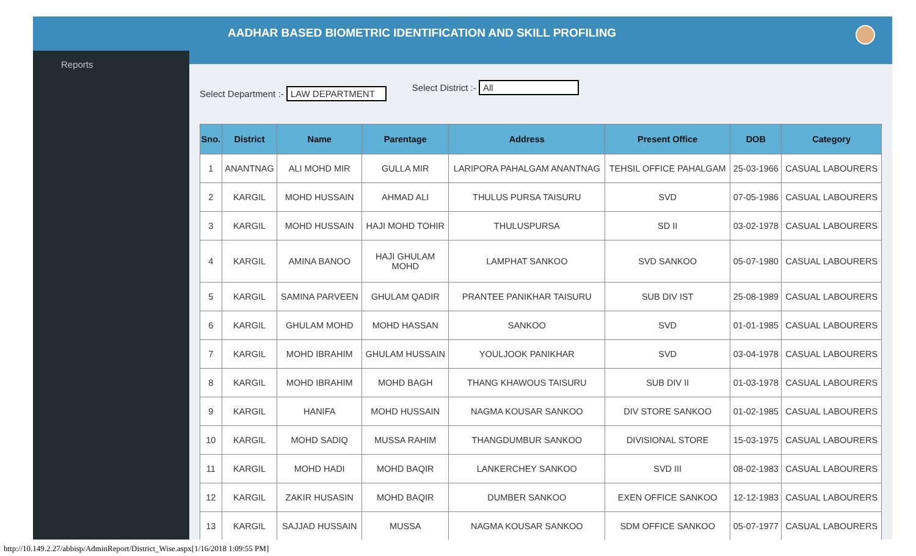Reports
AADHAR BASED BIOMETRIC IDENTIFICATION AND SKILL PROFILING
Select Department :- LAW DEPARTMENT
Select District :- All
| Sno. | District | Name | Parentage | Address | Present Office | DOB | Category |
| --- | --- | --- | --- | --- | --- | --- | --- |
| 1 | ANANTNAG | ALI MOHD MIR | GULLA MIR | LARIPORA PAHALGAM ANANTNAG | TEHSIL OFFICE PAHALGAM | 25-03-1966 | CASUAL LABOURERS |
| 2 | KARGIL | MOHD HUSSAIN | AHMAD ALI | THULUS PURSA TAISURU | SVD | 07-05-1986 | CASUAL LABOURERS |
| 3 | KARGIL | MOHD HUSSAIN | HAJI MOHD TOHIR | THULUSPURSA | SD II | 03-02-1978 | CASUAL LABOURERS |
| 4 | KARGIL | AMINA BANOO | HAJI GHULAM MOHD | LAMPHAT SANKOO | SVD SANKOO | 05-07-1980 | CASUAL LABOURERS |
| 5 | KARGIL | SAMINA PARVEEN | GHULAM QADIR | PRANTEE PANIKHAR TAISURU | SUB DIV IST | 25-08-1989 | CASUAL LABOURERS |
| 6 | KARGIL | GHULAM MOHD | MOHD HASSAN | SANKOO | SVD | 01-01-1985 | CASUAL LABOURERS |
| 7 | KARGIL | MOHD IBRAHIM | GHULAM HUSSAIN | YOULJOOK PANIKHAR | SVD | 03-04-1978 | CASUAL LABOURERS |
| 8 | KARGIL | MOHD IBRAHIM | MOHD BAGH | THANG KHAWOUS TAISURU | SUB DIV II | 01-03-1978 | CASUAL LABOURERS |
| 9 | KARGIL | HANIFA | MOHD HUSSAIN | NAGMA KOUSAR SANKOO | DIV STORE SANKOO | 01-02-1985 | CASUAL LABOURERS |
| 10 | KARGIL | MOHD SADIQ | MUSSA RAHIM | THANGDUMBUR SANKOO | DIVISIONAL STORE | 15-03-1975 | CASUAL LABOURERS |
| 11 | KARGIL | MOHD HADI | MOHD BAQIR | LANKERCHEY SANKOO | SVD III | 08-02-1983 | CASUAL LABOURERS |
| 12 | KARGIL | ZAKIR HUSASIN | MOHD BAQIR | DUMBER SANKOO | EXEN OFFICE SANKOO | 12-12-1983 | CASUAL LABOURERS |
| 13 | KARGIL | SAJJAD HUSSAIN | MUSSA | NAGMA KOUSAR SANKOO | SDM OFFICE SANKOO | 05-07-1977 | CASUAL LABOURERS |
http://10.149.2.27/abbisp/AdminReport/District_Wise.aspx[1/16/2018 1:09:55 PM]